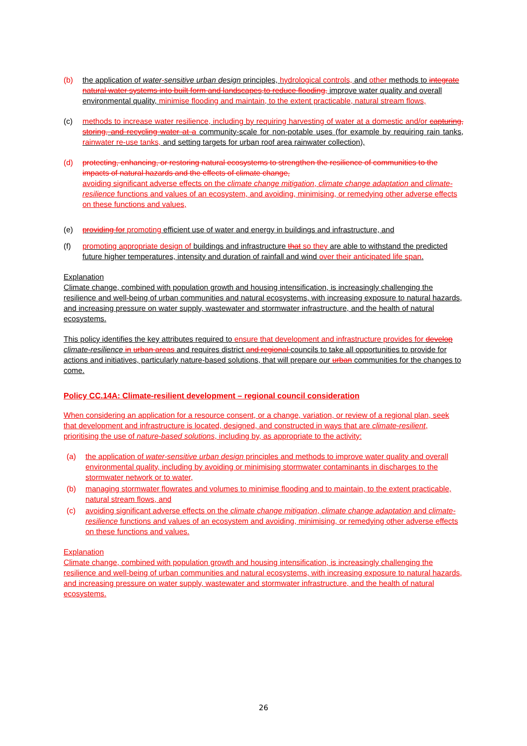(b) the application of water-sensitive urban design principles, hydrological controls, and other methods to integrate natural water systems into built form and landscapes,to reduce flooding, improve water quality and overall environmental quality, minimise flooding and maintain, to the extent practicable, natural stream flows,
(c) methods to increase water resilience, including by requiring harvesting of water at a domestic and/or capturing, storing, and recycling water at a community-scale for non-potable uses (for example by requiring rain tanks, rainwater re-use tanks, and setting targets for urban roof area rainwater collection),
(d) protecting, enhancing, or restoring natural ecosystems to strengthen the resilience of communities to the impacts of natural hazards and the effects of climate change,
avoiding significant adverse effects on the climate change mitigation, climate change adaptation and climate-resilience functions and values of an ecosystem, and avoiding, minimising, or remedying other adverse effects on these functions and values,
(e) providing for promoting efficient use of water and energy in buildings and infrastructure, and
(f) promoting appropriate design of buildings and infrastructure that so they are able to withstand the predicted future higher temperatures, intensity and duration of rainfall and wind over their anticipated life span.
Explanation
Climate change, combined with population growth and housing intensification, is increasingly challenging the resilience and well-being of urban communities and natural ecosystems, with increasing exposure to natural hazards, and increasing pressure on water supply, wastewater and stormwater infrastructure, and the health of natural ecosystems.
This policy identifies the key attributes required to ensure that development and infrastructure provides for develop climate-resilience in urban areas and requires district and regional councils to take all opportunities to provide for actions and initiatives, particularly nature-based solutions, that will prepare our urban communities for the changes to come.
Policy CC.14A: Climate-resilient development – regional council consideration
When considering an application for a resource consent, or a change, variation, or review of a regional plan, seek that development and infrastructure is located, designed, and constructed in ways that are climate-resilient, prioritising the use of nature-based solutions, including by, as appropriate to the activity:
(a) the application of water-sensitive urban design principles and methods to improve water quality and overall environmental quality, including by avoiding or minimising stormwater contaminants in discharges to the stormwater network or to water,
(b) managing stormwater flowrates and volumes to minimise flooding and to maintain, to the extent practicable, natural stream flows, and
(c) avoiding significant adverse effects on the climate change mitigation, climate change adaptation and climate-resilience functions and values of an ecosystem and avoiding, minimising, or remedying other adverse effects on these functions and values.
Explanation
Climate change, combined with population growth and housing intensification, is increasingly challenging the resilience and well-being of urban communities and natural ecosystems, with increasing exposure to natural hazards, and increasing pressure on water supply, wastewater and stormwater infrastructure, and the health of natural ecosystems.
26